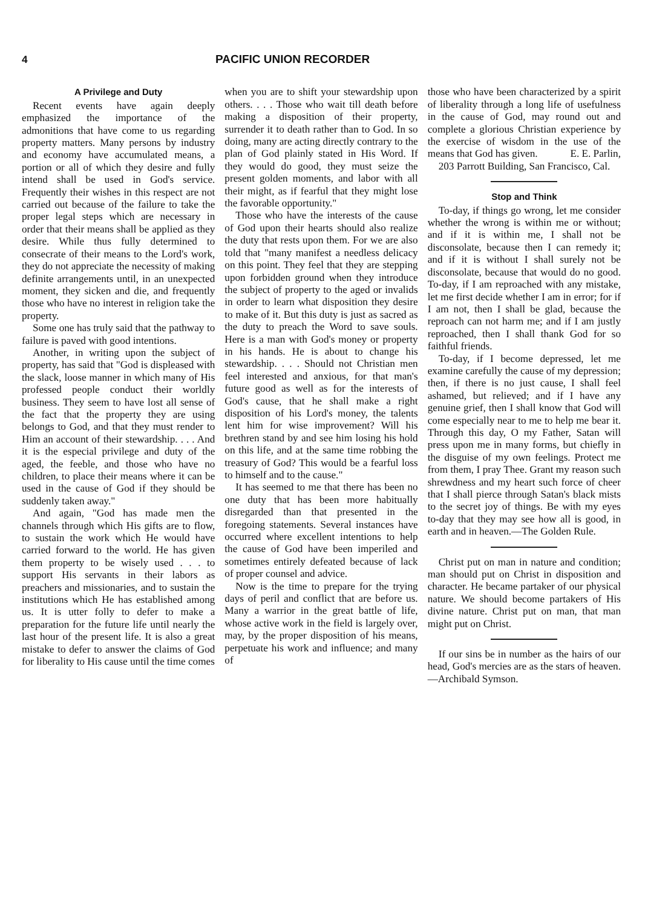4 PACIFIC UNION RECORDER
A Privilege and Duty
Recent events have again deeply emphasized the importance of the admonitions that have come to us regarding property matters. Many persons by industry and economy have accumulated means, a portion or all of which they desire and fully intend shall be used in God's service. Frequently their wishes in this respect are not carried out because of the failure to take the proper legal steps which are necessary in order that their means shall be applied as they desire. While thus fully determined to consecrate of their means to the Lord's work, they do not appreciate the necessity of making definite arrangements until, in an unexpected moment, they sicken and die, and frequently those who have no interest in religion take the property.
Some one has truly said that the pathway to failure is paved with good intentions.
Another, in writing upon the subject of property, has said that "God is displeased with the slack, loose manner in which many of His professed people conduct their worldly business. They seem to have lost all sense of the fact that the property they are using belongs to God, and that they must render to Him an account of their stewardship. . . . And it is the especial privilege and duty of the aged, the feeble, and those who have no children, to place their means where it can be used in the cause of God if they should be suddenly taken away."
And again, "God has made men the channels through which His gifts are to flow, to sustain the work which He would have carried forward to the world. He has given them property to be wisely used . . . to support His servants in their labors as preachers and missionaries, and to sustain the institutions which He has established among us. It is utter folly to defer to make a preparation for the future life until nearly the last hour of the present life. It is also a great mistake to defer to answer the claims of God for liberality to His cause until the time comes
when you are to shift your stewardship upon others. . . . Those who wait till death before making a disposition of their property, surrender it to death rather than to God. In so doing, many are acting directly contrary to the plan of God plainly stated in His Word. If they would do good, they must seize the present golden moments, and labor with all their might, as if fearful that they might lose the favorable opportunity."
Those who have the interests of the cause of God upon their hearts should also realize the duty that rests upon them. For we are also told that "many manifest a needless delicacy on this point. They feel that they are stepping upon forbidden ground when they introduce the subject of property to the aged or invalids in order to learn what disposition they desire to make of it. But this duty is just as sacred as the duty to preach the Word to save souls. Here is a man with God's money or property in his hands. He is about to change his stewardship. . . . Should not Christian men feel interested and anxious, for that man's future good as well as for the interests of God's cause, that he shall make a right disposition of his Lord's money, the talents lent him for wise improvement? Will his brethren stand by and see him losing his hold on this life, and at the same time robbing the treasury of God? This would be a fearful loss to himself and to the cause."
It has seemed to me that there has been no one duty that has been more habitually disregarded than that presented in the foregoing statements. Several instances have occurred where excellent intentions to help the cause of God have been imperiled and sometimes entirely defeated because of lack of proper counsel and advice.
Now is the time to prepare for the trying days of peril and conflict that are before us. Many a warrior in the great battle of life, whose active work in the field is largely over, may, by the proper disposition of his means, perpetuate his work and influence; and many of
those who have been characterized by a spirit of liberality through a long life of usefulness in the cause of God, may round out and complete a glorious Christian experience by the exercise of wisdom in the use of the means that God has given. E. E. Parlin,
203 Parrott Building, San Francisco, Cal.
Stop and Think
To-day, if things go wrong, let me consider whether the wrong is within me or without; and if it is within me, I shall not be disconsolate, because then I can remedy it; and if it is without I shall surely not be disconsolate, because that would do no good. To-day, if I am reproached with any mistake, let me first decide whether I am in error; for if I am not, then I shall be glad, because the reproach can not harm me; and if I am justly reproached, then I shall thank God for so faithful friends.
To-day, if I become depressed, let me examine carefully the cause of my depression; then, if there is no just cause, I shall feel ashamed, but relieved; and if I have any genuine grief, then I shall know that God will come especially near to me to help me bear it. Through this day, O my Father, Satan will press upon me in many forms, but chiefly in the disguise of my own feelings. Protect me from them, I pray Thee. Grant my reason such shrewdness and my heart such force of cheer that I shall pierce through Satan's black mists to the secret joy of things. Be with my eyes to-day that they may see how all is good, in earth and in heaven.—The Golden Rule.
Christ put on man in nature and condition; man should put on Christ in disposition and character. He became partaker of our physical nature. We should become partakers of His divine nature. Christ put on man, that man might put on Christ.
If our sins be in number as the hairs of our head, God's mercies are as the stars of heaven.—Archibald Symson.